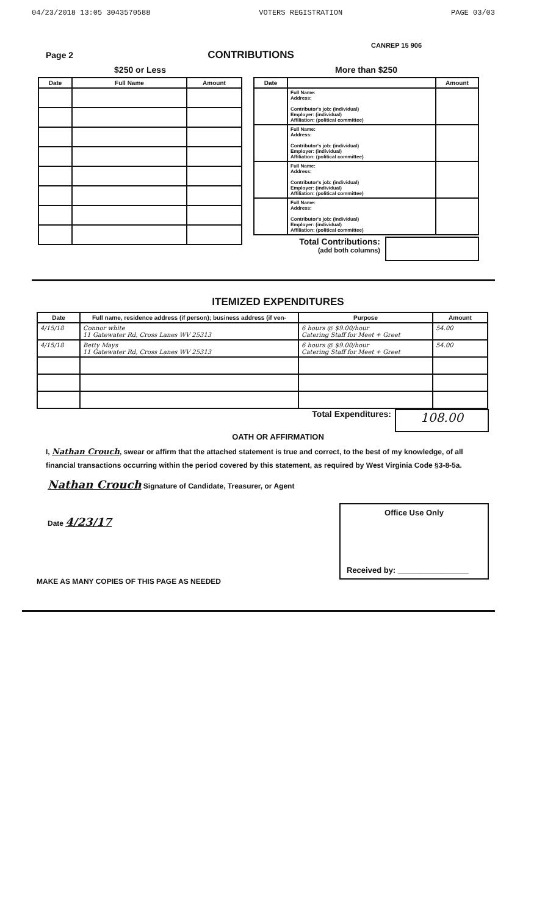04/23/2018 13:05 3043570588 VOTERS REGISTRATION PAGE 03/03
CANREP 15 906
Page 2
CONTRIBUTIONS
$250 or Less
| Date | Full Name | Amount |
| --- | --- | --- |
More than $250
| Date | | Amount |
| --- | --- | --- |
| | Full Name: Address: Contributor's job: (individual) Employer: (individual) Affiliation: (political committee) | |
| | Full Name: Address: Contributor's job: (individual) Employer: (individual) Affiliation: (political committee) | |
| | Full Name: Address: Contributor's job: (individual) Employer: (individual) Affiliation: (political committee) | |
| | Full Name: Address: Contributor's job: (individual) Employer: (individual) Affiliation: (political committee) | |
Total Contributions:
(add both columns)
ITEMIZED EXPENDITURES
| Date | Full name, residence address (if person); business address (if ven- | Purpose | Amount |
| --- | --- | --- | --- |
| 4/15/18 | Connor white 11 Gatewater Rd, Cross Lanes WV 25313 | 6 hours @ $9.00/hour Catering Staff for Meet + Greet | 54.00 |
| 4/15/18 | Betty Mays 11 Gatewater Rd, Cross Lanes WV 25313 | 6 hours @ $9.00/hour Catering Staff for Meet + Greet | 54.00 |
Total Expenditures:
108.00
OATH OR AFFIRMATION
I, Nathan Crouch, swear or affirm that the attached statement is true and correct, to the best of my knowledge, of all financial transactions occurring within the period covered by this statement, as required by West Virginia Code §3-8-5a.
Nathan Crouch Signature of Candidate, Treasurer, or Agent
Date 4/23/17
MAKE AS MANY COPIES OF THIS PAGE AS NEEDED
Office Use Only
Received by: ________________